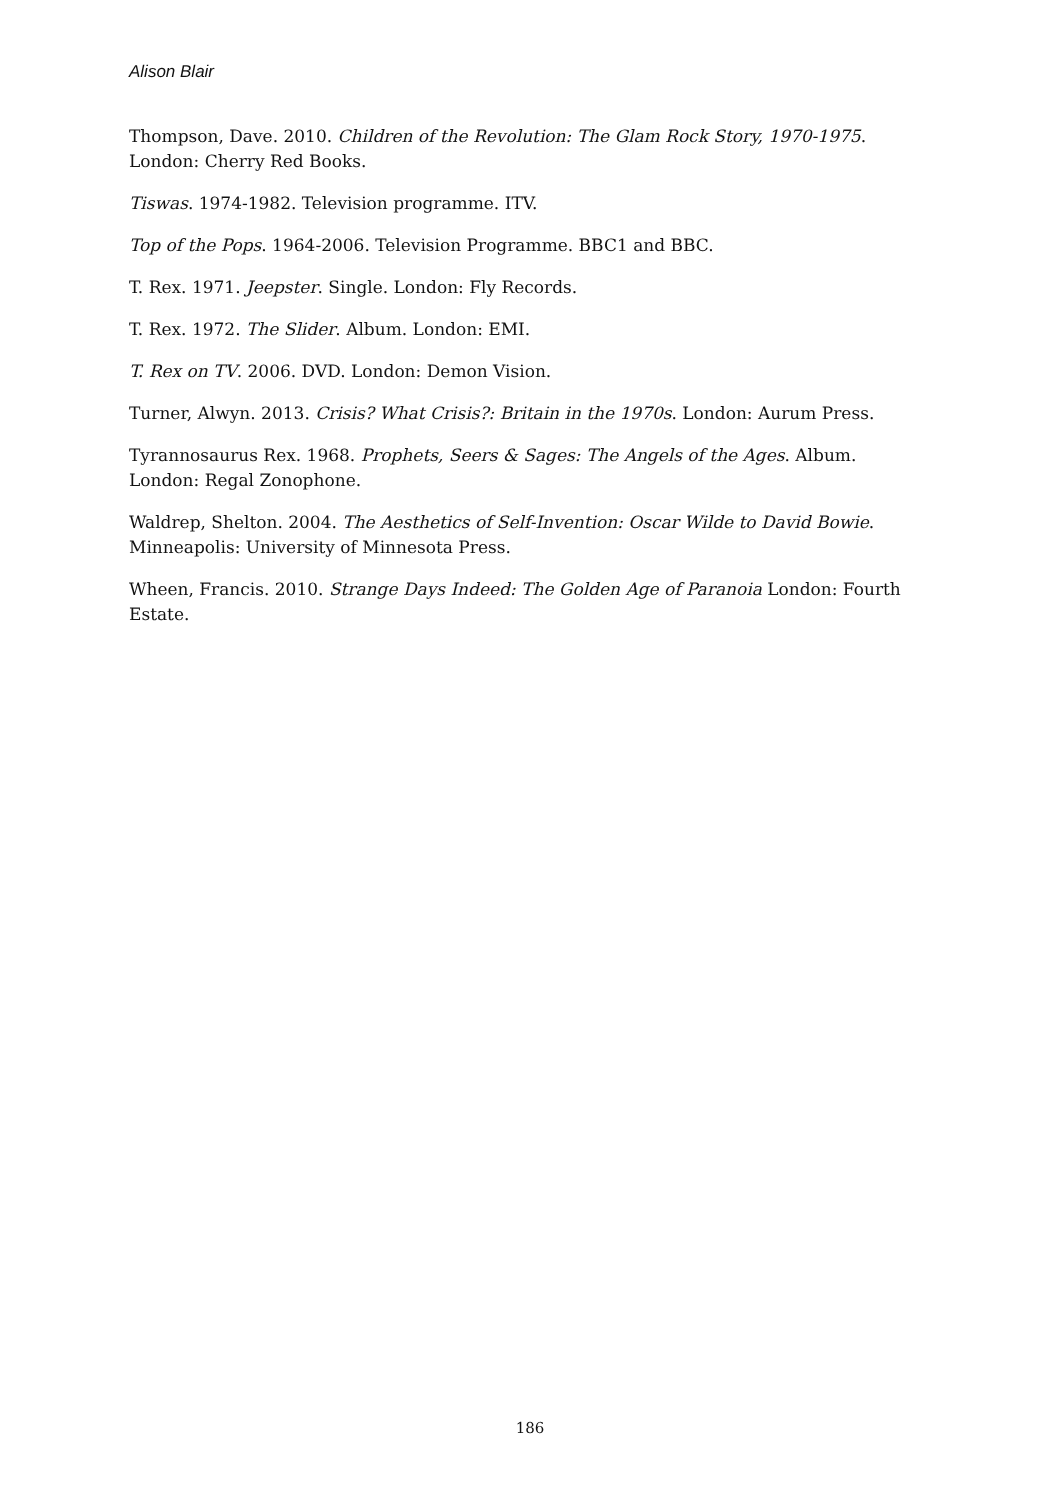Alison Blair
Thompson, Dave. 2010. Children of the Revolution: The Glam Rock Story, 1970-1975. London: Cherry Red Books.
Tiswas. 1974-1982. Television programme. ITV.
Top of the Pops. 1964-2006. Television Programme. BBC1 and BBC.
T. Rex. 1971. Jeepster. Single. London: Fly Records.
T. Rex. 1972. The Slider. Album. London: EMI.
T. Rex on TV. 2006. DVD. London: Demon Vision.
Turner, Alwyn. 2013. Crisis? What Crisis?: Britain in the 1970s. London: Aurum Press.
Tyrannosaurus Rex. 1968. Prophets, Seers & Sages: The Angels of the Ages. Album. London: Regal Zonophone.
Waldrep, Shelton. 2004. The Aesthetics of Self-Invention: Oscar Wilde to David Bowie. Minneapolis: University of Minnesota Press.
Wheen, Francis. 2010. Strange Days Indeed: The Golden Age of Paranoia London: Fourth Estate.
186